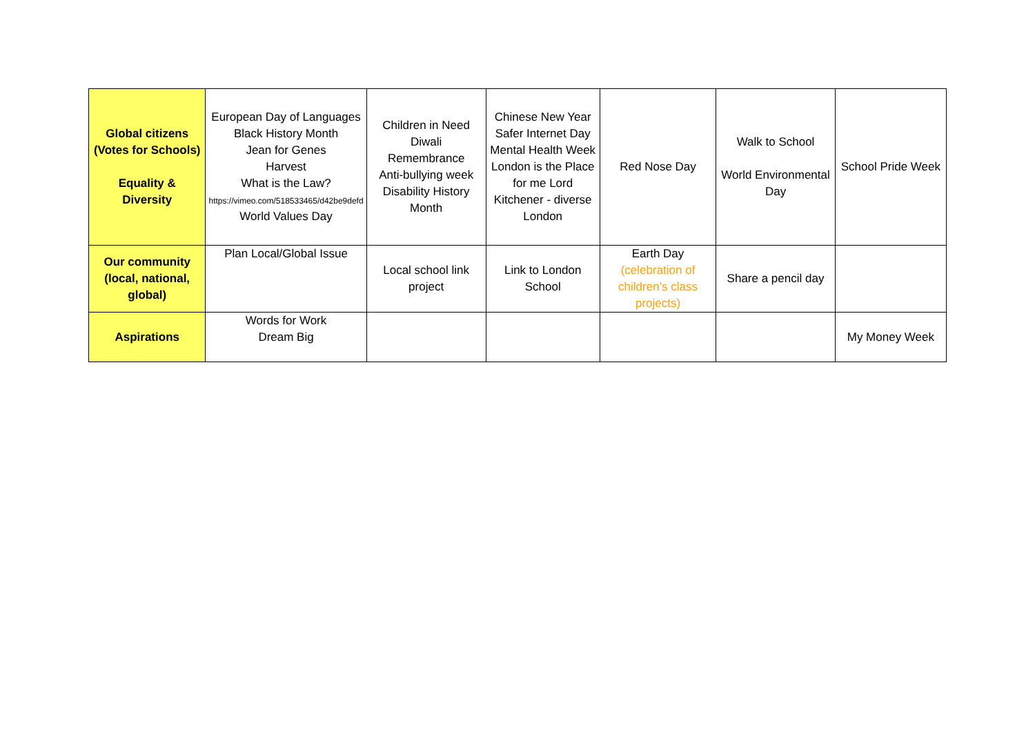| Global citizens (Votes for Schools) Equality & Diversity | European Day of Languages Black History Month Jean for Genes Harvest What is the Law? https://vimeo.com/518533465/d42be9defd World Values Day | Children in Need Diwali Remembrance Anti-bullying week Disability History Month | Chinese New Year Safer Internet Day Mental Health Week London is the Place for me Lord Kitchener - diverse London | Red Nose Day | Walk to School World Environmental Day | School Pride Week |
| Our community (local, national, global) | Plan Local/Global Issue | Local school link project | Link to London School | Earth Day (celebration of children’s class projects) | Share a pencil day | |
| Aspirations | Words for Work Dream Big | | | | | My Money Week |